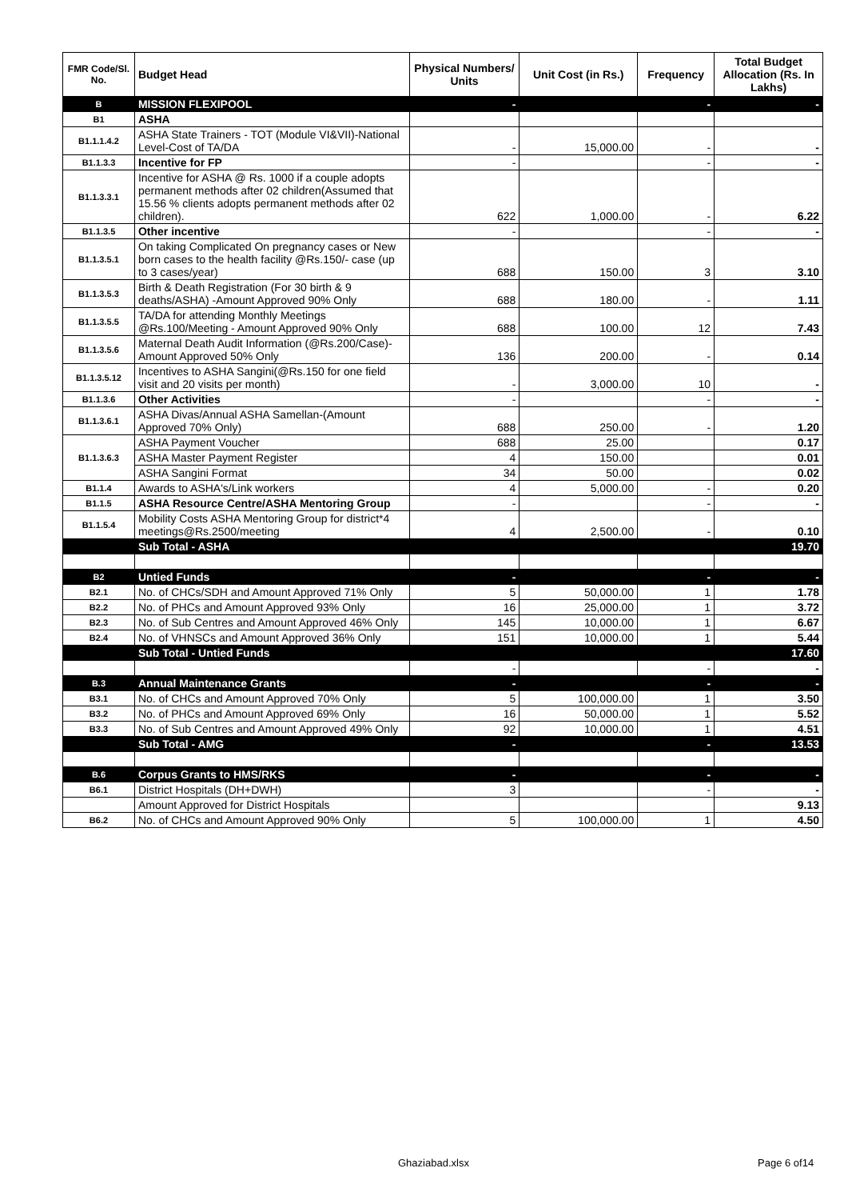| FMR Code/Sl. No. | Budget Head | Physical Numbers/ Units | Unit Cost (in Rs.) | Frequency | Total Budget Allocation (Rs. In Lakhs) |
| --- | --- | --- | --- | --- | --- |
| B | MISSION FLEXIPOOL | - | | - | - |
| B1 | ASHA | | | | |
| B1.1.1.4.2 | ASHA State Trainers - TOT (Module VI&VII)-National Level-Cost of TA/DA | - | 15,000.00 | - | - |
| B1.1.3.3 | Incentive for FP | - | | - | - |
| B1.1.3.3.1 | Incentive for ASHA @ Rs. 1000 if a couple adopts permanent methods after 02 children(Assumed that 15.56 % clients adopts permanent methods after 02 children). | 622 | 1,000.00 | - | 6.22 |
| B1.1.3.5 | Other incentive | - | | - | - |
| B1.1.3.5.1 | On taking Complicated On pregnancy cases or New born cases to the health facility @Rs.150/- case (up to 3 cases/year) | 688 | 150.00 | 3 | 3.10 |
| B1.1.3.5.3 | Birth & Death Registration (For 30 birth & 9 deaths/ASHA) -Amount Approved 90% Only | 688 | 180.00 | - | 1.11 |
| B1.1.3.5.5 | TA/DA for attending Monthly Meetings @Rs.100/Meeting - Amount Approved 90% Only | 688 | 100.00 | 12 | 7.43 |
| B1.1.3.5.6 | Maternal Death Audit Information (@Rs.200/Case)-Amount Approved 50% Only | 136 | 200.00 | - | 0.14 |
| B1.1.3.5.12 | Incentives to ASHA Sangini(@Rs.150 for one field visit and 20 visits per month) | - | 3,000.00 | 10 | - |
| B1.1.3.6 | Other Activities | - | | - | - |
| B1.1.3.6.1 | ASHA Divas/Annual ASHA Samellan-(Amount Approved 70% Only) | 688 | 250.00 | - | 1.20 |
| B1.1.3.6.3 | ASHA Payment Voucher | 688 | 25.00 | | 0.17 |
| | ASHA Master Payment Register | 4 | 150.00 | | 0.01 |
| | ASHA Sangini Format | 34 | 50.00 | | 0.02 |
| B1.1.4 | Awards to ASHA's/Link workers | 4 | 5,000.00 | - | 0.20 |
| B1.1.5 | ASHA Resource Centre/ASHA Mentoring Group | - | | - | - |
| B1.1.5.4 | Mobility Costs ASHA Mentoring Group for district*4 meetings@Rs.2500/meeting | 4 | 2,500.00 | - | 0.10 |
| | Sub Total - ASHA | | | | 19.70 |
| B2 | Untied Funds | - | | - | - |
| B2.1 | No. of CHCs/SDH and Amount Approved 71% Only | 5 | 50,000.00 | 1 | 1.78 |
| B2.2 | No. of PHCs and Amount Approved 93% Only | 16 | 25,000.00 | 1 | 3.72 |
| B2.3 | No. of Sub Centres and Amount Approved 46% Only | 145 | 10,000.00 | 1 | 6.67 |
| B2.4 | No. of VHNSCs and Amount Approved 36% Only | 151 | 10,000.00 | 1 | 5.44 |
| | Sub Total - Untied Funds | | | | 17.60 |
| | | - | | - | - |
| B.3 | Annual Maintenance Grants | - | | - | - |
| B3.1 | No. of CHCs and Amount Approved 70% Only | 5 | 100,000.00 | 1 | 3.50 |
| B3.2 | No. of PHCs and Amount Approved 69% Only | 16 | 50,000.00 | 1 | 5.52 |
| B3.3 | No. of Sub Centres and Amount Approved 49% Only | 92 | 10,000.00 | 1 | 4.51 |
| | Sub Total - AMG | - | | - | 13.53 |
| B.6 | Corpus Grants to HMS/RKS | - | | - | - |
| B6.1 | District Hospitals (DH+DWH) | 3 | | - | - |
| | Amount Approved for District Hospitals | | | | 9.13 |
| B6.2 | No. of CHCs and Amount Approved 90% Only | 5 | 100,000.00 | 1 | 4.50 |
Ghaziabad.xlsx Page 6 of14